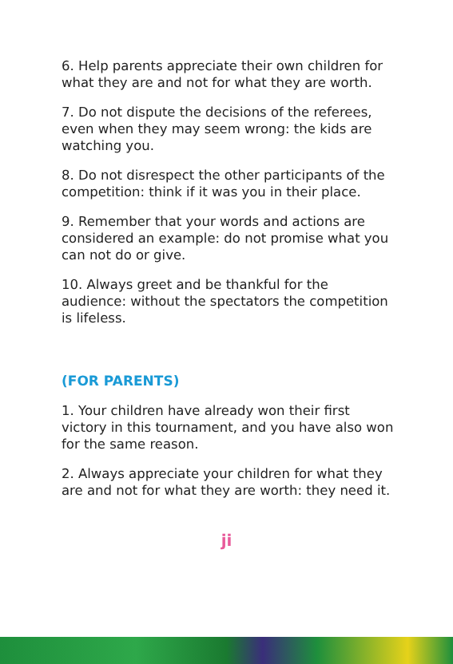6. Help parents appreciate their own children for what they are and not for what they are worth.
7. Do not dispute the decisions of the referees, even when they may seem wrong: the kids are watching you.
8. Do not disrespect the other participants of the competition: think if it was you in their place.
9. Remember that your words and actions are considered an example: do not promise what you can not do or give.
10. Always greet and be thankful for the audience: without the spectators the competition is lifeless.
(FOR PARENTS)
1. Your children have already won their first victory in this tournament, and you have also won for the same reason.
2. Always appreciate your children for what they are and not for what they are worth: they need it.
ji